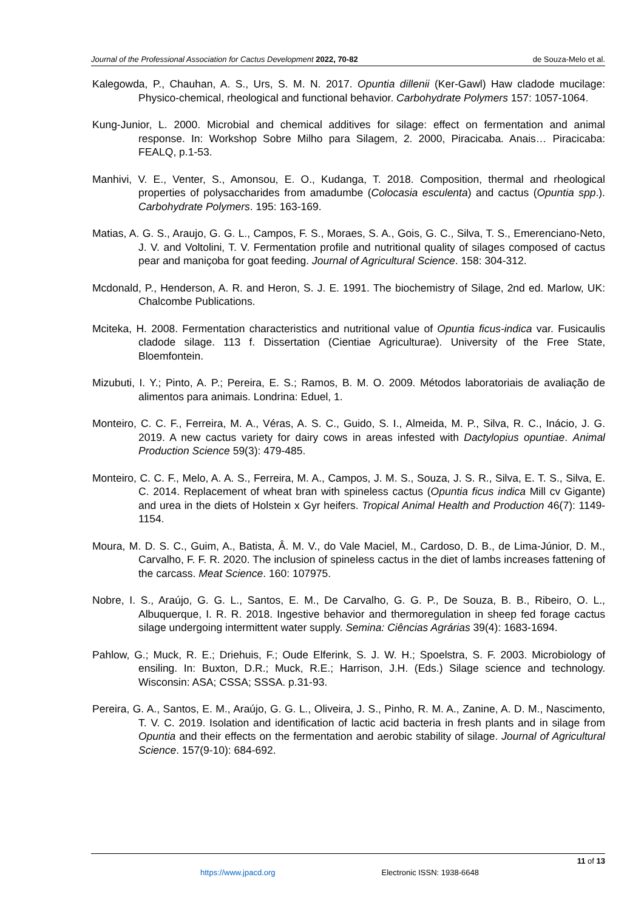Journal of the Professional Association for Cactus Development 2022, 70-82 de Souza-Melo et al.
Kalegowda, P., Chauhan, A. S., Urs, S. M. N. 2017. Opuntia dillenii (Ker-Gawl) Haw cladode mucilage: Physico-chemical, rheological and functional behavior. Carbohydrate Polymers 157: 1057-1064.
Kung-Junior, L. 2000. Microbial and chemical additives for silage: effect on fermentation and animal response. In: Workshop Sobre Milho para Silagem, 2. 2000, Piracicaba. Anais… Piracicaba: FEALQ, p.1-53.
Manhivi, V. E., Venter, S., Amonsou, E. O., Kudanga, T. 2018. Composition, thermal and rheological properties of polysaccharides from amadumbe (Colocasia esculenta) and cactus (Opuntia spp.). Carbohydrate Polymers. 195: 163-169.
Matias, A. G. S., Araujo, G. G. L., Campos, F. S., Moraes, S. A., Gois, G. C., Silva, T. S., Emerenciano-Neto, J. V. and Voltolini, T. V. Fermentation profile and nutritional quality of silages composed of cactus pear and maniçoba for goat feeding. Journal of Agricultural Science. 158: 304-312.
Mcdonald, P., Henderson, A. R. and Heron, S. J. E. 1991. The biochemistry of Silage, 2nd ed. Marlow, UK: Chalcombe Publications.
Mciteka, H. 2008. Fermentation characteristics and nutritional value of Opuntia ficus-indica var. Fusicaulis cladode silage. 113 f. Dissertation (Cientiae Agriculturae). University of the Free State, Bloemfontein.
Mizubuti, I. Y.; Pinto, A. P.; Pereira, E. S.; Ramos, B. M. O. 2009. Métodos laboratoriais de avaliação de alimentos para animais. Londrina: Eduel, 1.
Monteiro, C. C. F., Ferreira, M. A., Véras, A. S. C., Guido, S. I., Almeida, M. P., Silva, R. C., Inácio, J. G. 2019. A new cactus variety for dairy cows in areas infested with Dactylopius opuntiae. Animal Production Science 59(3): 479-485.
Monteiro, C. C. F., Melo, A. A. S., Ferreira, M. A., Campos, J. M. S., Souza, J. S. R., Silva, E. T. S., Silva, E. C. 2014. Replacement of wheat bran with spineless cactus (Opuntia ficus indica Mill cv Gigante) and urea in the diets of Holstein x Gyr heifers. Tropical Animal Health and Production 46(7): 1149-1154.
Moura, M. D. S. C., Guim, A., Batista, Â. M. V., do Vale Maciel, M., Cardoso, D. B., de Lima-Júnior, D. M., Carvalho, F. F. R. 2020. The inclusion of spineless cactus in the diet of lambs increases fattening of the carcass. Meat Science. 160: 107975.
Nobre, I. S., Araújo, G. G. L., Santos, E. M., De Carvalho, G. G. P., De Souza, B. B., Ribeiro, O. L., Albuquerque, I. R. R. 2018. Ingestive behavior and thermoregulation in sheep fed forage cactus silage undergoing intermittent water supply. Semina: Ciências Agrárias 39(4): 1683-1694.
Pahlow, G.; Muck, R. E.; Driehuis, F.; Oude Elferink, S. J. W. H.; Spoelstra, S. F. 2003. Microbiology of ensiling. In: Buxton, D.R.; Muck, R.E.; Harrison, J.H. (Eds.) Silage science and technology. Wisconsin: ASA; CSSA; SSSA. p.31-93.
Pereira, G. A., Santos, E. M., Araújo, G. G. L., Oliveira, J. S., Pinho, R. M. A., Zanine, A. D. M., Nascimento, T. V. C. 2019. Isolation and identification of lactic acid bacteria in fresh plants and in silage from Opuntia and their effects on the fermentation and aerobic stability of silage. Journal of Agricultural Science. 157(9-10): 684-692.
11 of 13
https://www.jpacd.org Electronic ISSN: 1938-6648